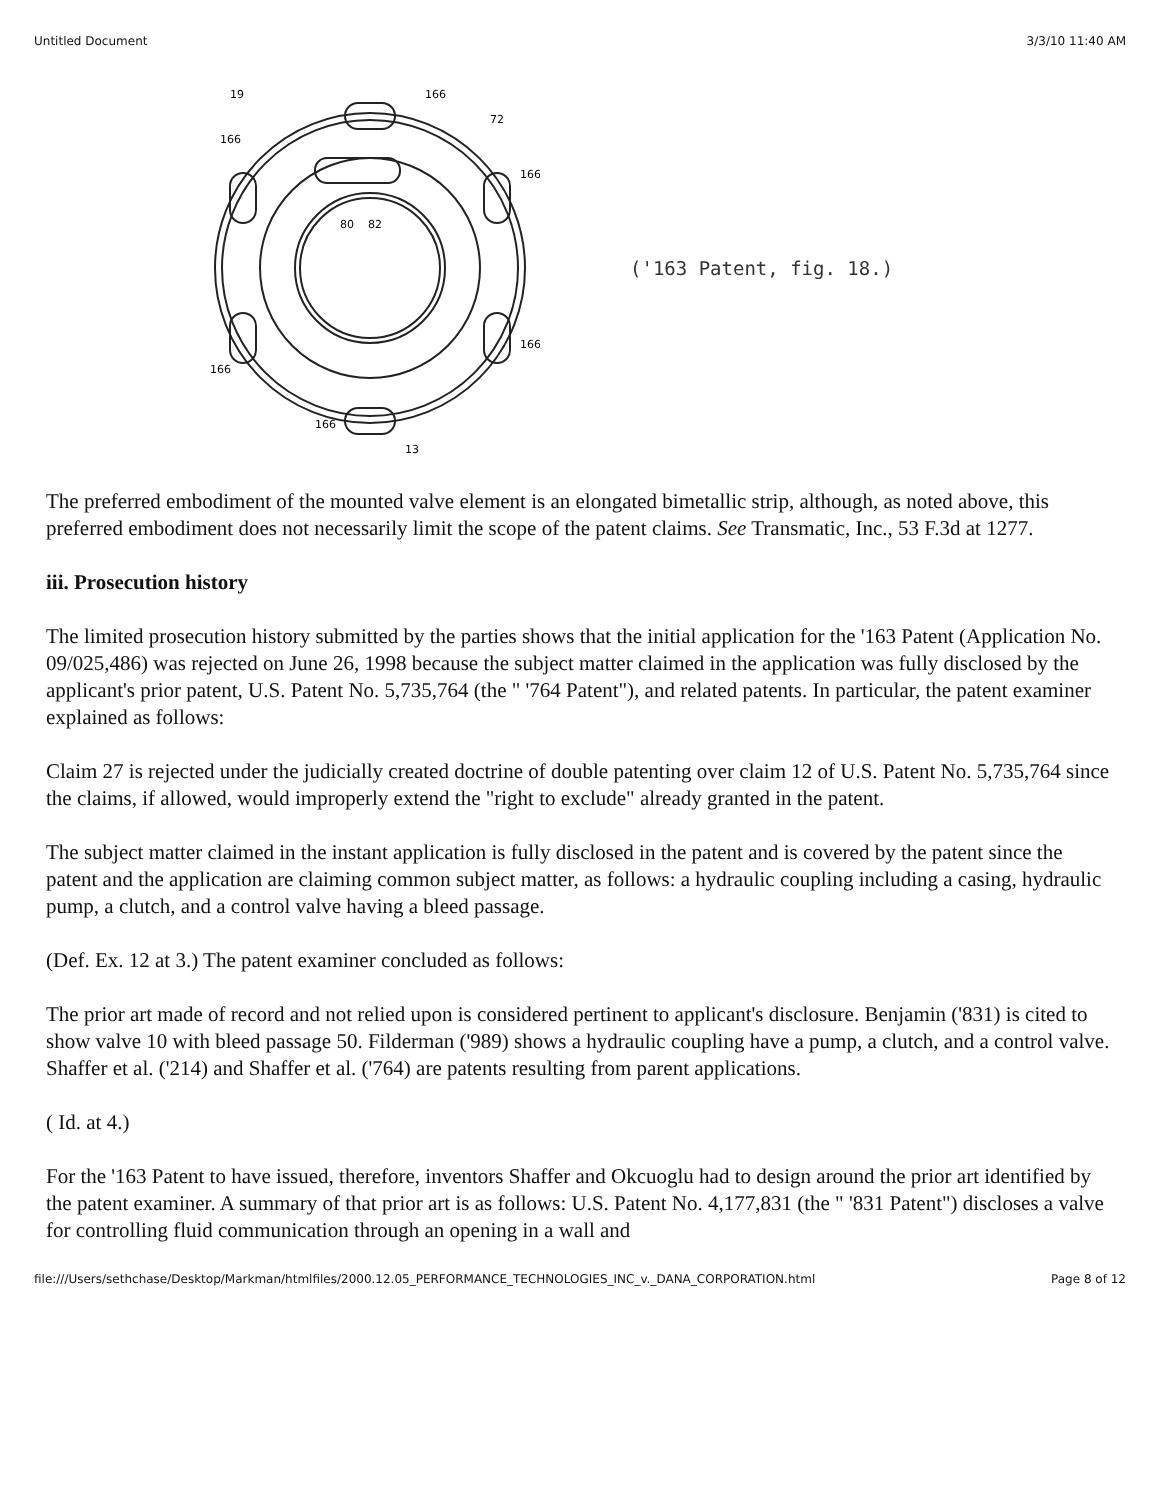Untitled Document 3/3/10 11:40 AM
166
72
166
166
80
82
166
166
166
13
19
('163 Patent, fig. 18.)
The preferred embodiment of the mounted valve element is an elongated bimetallic strip, although, as noted above, this preferred embodiment does not necessarily limit the scope of the patent claims. See Transmatic, Inc., 53 F.3d at 1277.
iii. Prosecution history
The limited prosecution history submitted by the parties shows that the initial application for the '163 Patent (Application No. 09/025,486) was rejected on June 26, 1998 because the subject matter claimed in the application was fully disclosed by the applicant's prior patent, U.S. Patent No. 5,735,764 (the " '764 Patent"), and related patents. In particular, the patent examiner explained as follows:
Claim 27 is rejected under the judicially created doctrine of double patenting over claim 12 of U.S. Patent No. 5,735,764 since the claims, if allowed, would improperly extend the "right to exclude" already granted in the patent.
The subject matter claimed in the instant application is fully disclosed in the patent and is covered by the patent since the patent and the application are claiming common subject matter, as follows: a hydraulic coupling including a casing, hydraulic pump, a clutch, and a control valve having a bleed passage.
(Def. Ex. 12 at 3.) The patent examiner concluded as follows:
The prior art made of record and not relied upon is considered pertinent to applicant's disclosure. Benjamin ('831) is cited to show valve 10 with bleed passage 50. Filderman ('989) shows a hydraulic coupling have a pump, a clutch, and a control valve. Shaffer et al. ('214) and Shaffer et al. ('764) are patents resulting from parent applications.
( Id. at 4.)
For the '163 Patent to have issued, therefore, inventors Shaffer and Okcuoglu had to design around the prior art identified by the patent examiner. A summary of that prior art is as follows: U.S. Patent No. 4,177,831 (the " '831 Patent") discloses a valve for controlling fluid communication through an opening in a wall and
file:///Users/sethchase/Desktop/Markman/htmlfiles/2000.12.05_PERFORMANCE_TECHNOLOGIES_INC_v._DANA_CORPORATION.html Page 8 of 12